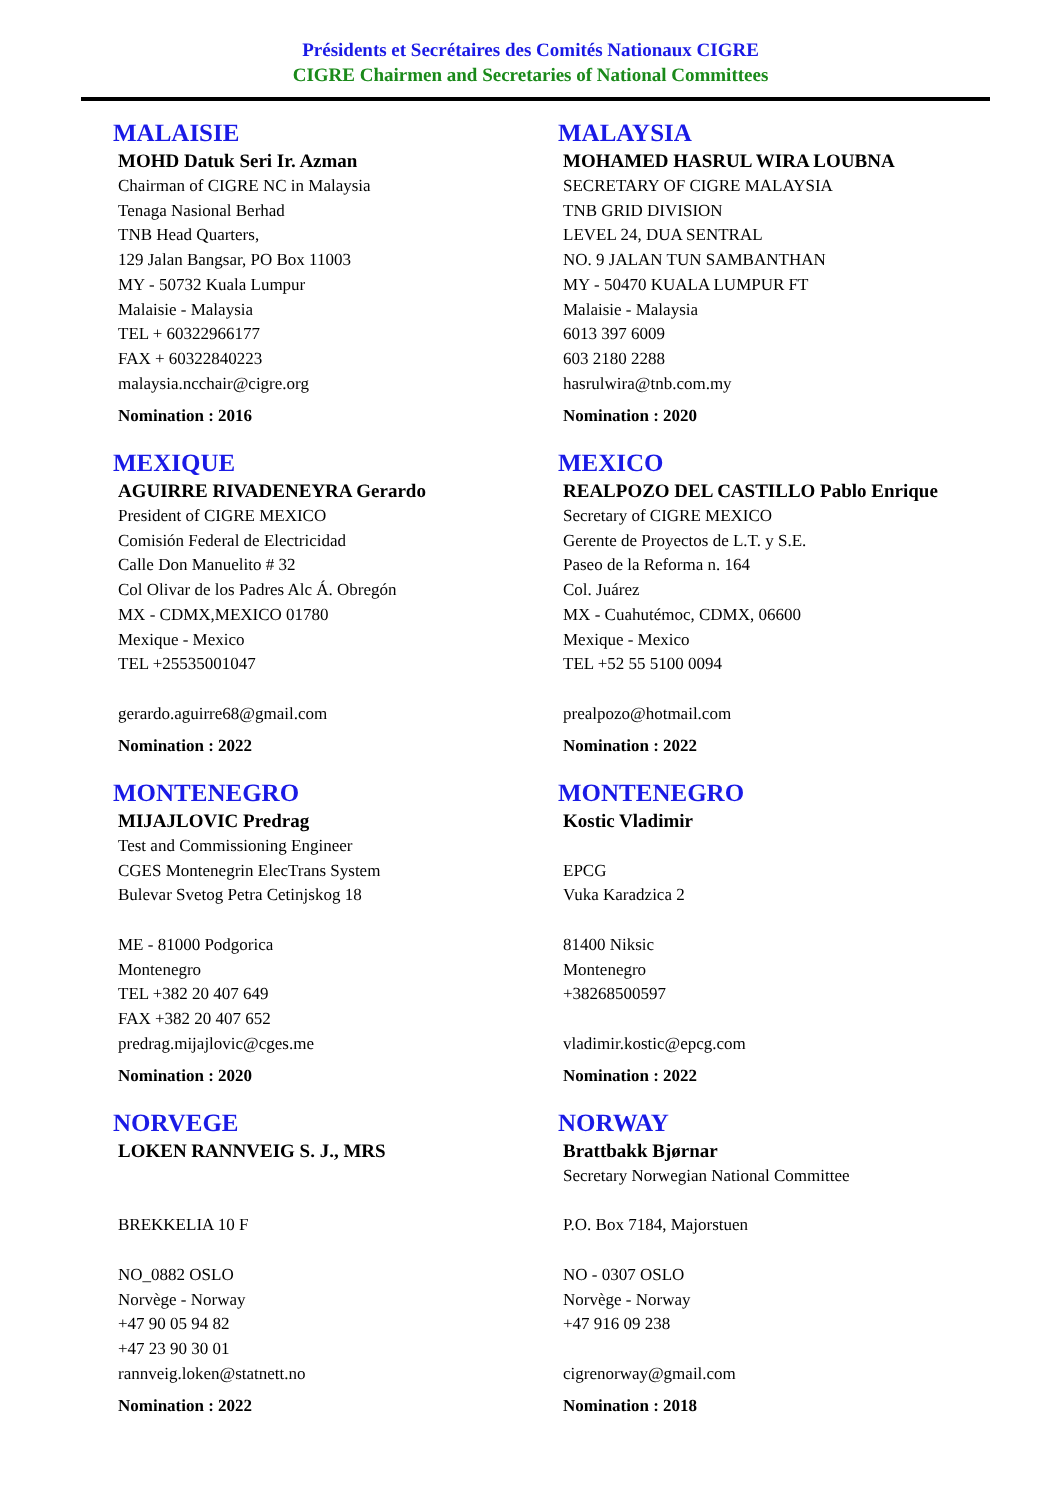Présidents et Secrétaires des Comités Nationaux CIGRE
CIGRE Chairmen and Secretaries of National Committees
MALAISIE
MOHD Datuk Seri Ir. Azman
Chairman of CIGRE NC in Malaysia
Tenaga Nasional Berhad
TNB Head Quarters,
129 Jalan Bangsar, PO Box 11003
MY - 50732 Kuala Lumpur
Malaisie - Malaysia
TEL + 60322966177
FAX + 60322840223
malaysia.ncchair@cigre.org
Nomination : 2016
MALAYSIA
MOHAMED HASRUL WIRA LOUBNA
SECRETARY OF CIGRE MALAYSIA
TNB GRID DIVISION
LEVEL 24, DUA SENTRAL
NO. 9 JALAN TUN SAMBANTHAN
MY - 50470 KUALA LUMPUR FT
Malaisie - Malaysia
6013 397 6009
603 2180 2288
hasrulwira@tnb.com.my
Nomination : 2020
MEXIQUE
AGUIRRE RIVADENEYRA Gerardo
President of CIGRE MEXICO
Comisión Federal de Electricidad
Calle Don Manuelito # 32
Col Olivar de los Padres Alc Á. Obregón
MX - CDMX,MEXICO 01780
Mexique - Mexico
TEL +25535001047
gerardo.aguirre68@gmail.com
Nomination : 2022
MEXICO
REALPOZO DEL CASTILLO Pablo Enrique
Secretary of CIGRE MEXICO
Gerente de Proyectos de L.T. y S.E.
Paseo de la Reforma n. 164
Col. Juárez
MX - Cuahutémoc, CDMX, 06600
Mexique - Mexico
TEL +52 55 5100 0094
prealpozo@hotmail.com
Nomination : 2022
MONTENEGRO
MIJAJLOVIC Predrag
Test and Commissioning Engineer
CGES Montenegrin ElecTrans System
Bulevar Svetog Petra Cetinjskog 18
ME - 81000 Podgorica
Montenegro
TEL +382 20 407 649
FAX +382 20 407 652
predrag.mijajlovic@cges.me
Nomination : 2020
MONTENEGRO
Kostic Vladimir
EPCG
Vuka Karadzica 2
81400 Niksic
Montenegro
+38268500597
vladimir.kostic@epcg.com
Nomination : 2022
NORVEGE
LOKEN RANNVEIG S. J., MRS
BREKKELIA 10 F
NO_0882 OSLO
Norvège - Norway
+47 90 05 94 82
+47 23 90 30 01
rannveig.loken@statnett.no
Nomination : 2022
NORWAY
Brattbakk Bjørnar
Secretary Norwegian National Committee
P.O. Box 7184, Majorstuen
NO - 0307 OSLO
Norvège - Norway
+47 916 09 238
cigrenorway@gmail.com
Nomination : 2018